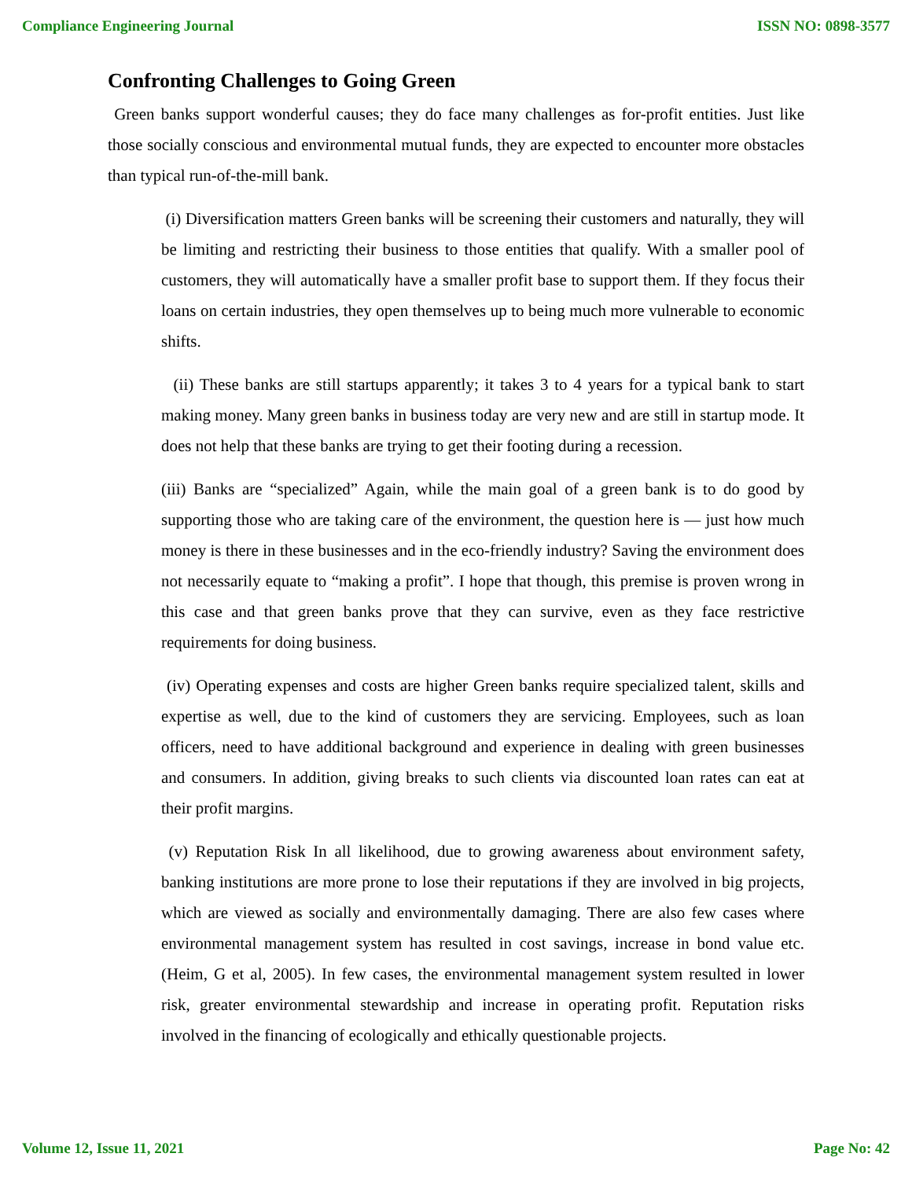Compliance Engineering Journal ISSN NO: 0898-3577
Confronting Challenges to Going Green
Green banks support wonderful causes; they do face many challenges as for-profit entities. Just like those socially conscious and environmental mutual funds, they are expected to encounter more obstacles than typical run-of-the-mill bank.
(i) Diversification matters Green banks will be screening their customers and naturally, they will be limiting and restricting their business to those entities that qualify. With a smaller pool of customers, they will automatically have a smaller profit base to support them. If they focus their loans on certain industries, they open themselves up to being much more vulnerable to economic shifts.
(ii) These banks are still startups apparently; it takes 3 to 4 years for a typical bank to start making money. Many green banks in business today are very new and are still in startup mode. It does not help that these banks are trying to get their footing during a recession.
(iii) Banks are “specialized” Again, while the main goal of a green bank is to do good by supporting those who are taking care of the environment, the question here is — just how much money is there in these businesses and in the eco-friendly industry? Saving the environment does not necessarily equate to “making a profit”. I hope that though, this premise is proven wrong in this case and that green banks prove that they can survive, even as they face restrictive requirements for doing business.
(iv) Operating expenses and costs are higher Green banks require specialized talent, skills and expertise as well, due to the kind of customers they are servicing. Employees, such as loan officers, need to have additional background and experience in dealing with green businesses and consumers. In addition, giving breaks to such clients via discounted loan rates can eat at their profit margins.
(v) Reputation Risk In all likelihood, due to growing awareness about environment safety, banking institutions are more prone to lose their reputations if they are involved in big projects, which are viewed as socially and environmentally damaging. There are also few cases where environmental management system has resulted in cost savings, increase in bond value etc. (Heim, G et al, 2005). In few cases, the environmental management system resulted in lower risk, greater environmental stewardship and increase in operating profit. Reputation risks involved in the financing of ecologically and ethically questionable projects.
Volume 12, Issue 11, 2021 Page No: 42